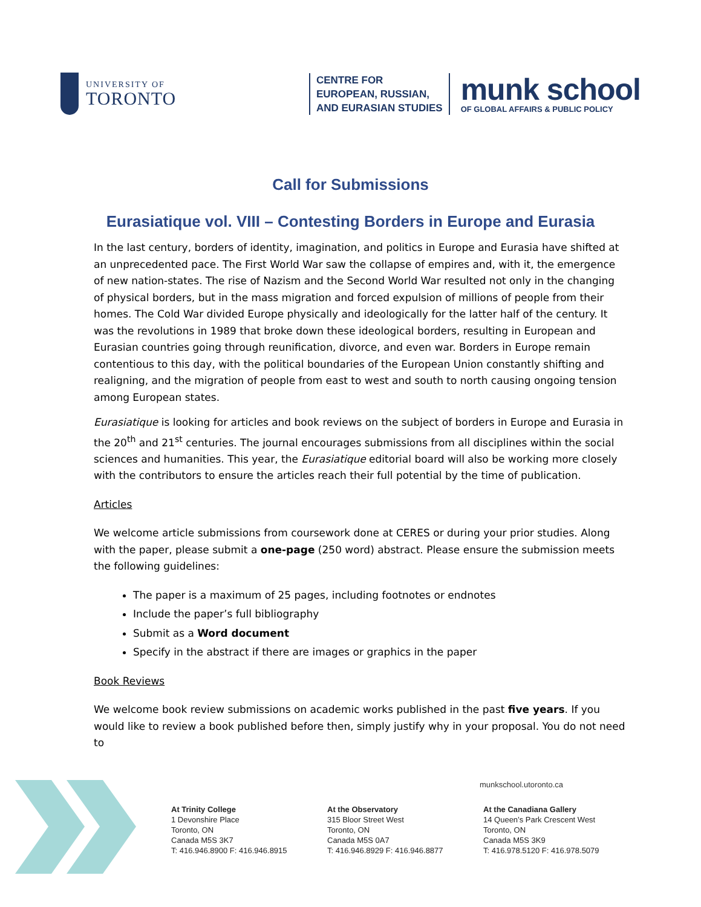UNIVERSITY OF
TORONTO
CENTRE FOR
EUROPEAN, RUSSIAN,
AND EURASIAN STUDIES
munk school
OF GLOBAL AFFAIRS & PUBLIC POLICY
Call for Submissions
Eurasiatique vol. VIII – Contesting Borders in Europe and Eurasia
In the last century, borders of identity, imagination, and politics in Europe and Eurasia have shifted at an unprecedented pace. The First World War saw the collapse of empires and, with it, the emergence of new nation-states. The rise of Nazism and the Second World War resulted not only in the changing of physical borders, but in the mass migration and forced expulsion of millions of people from their homes. The Cold War divided Europe physically and ideologically for the latter half of the century. It was the revolutions in 1989 that broke down these ideological borders, resulting in European and Eurasian countries going through reunification, divorce, and even war. Borders in Europe remain contentious to this day, with the political boundaries of the European Union constantly shifting and realigning, and the migration of people from east to west and south to north causing ongoing tension among European states.
Eurasiatique is looking for articles and book reviews on the subject of borders in Europe and Eurasia in the 20<sup>th</sup> and 21<sup>st</sup> centuries. The journal encourages submissions from all disciplines within the social sciences and humanities. This year, the Eurasiatique editorial board will also be working more closely with the contributors to ensure the articles reach their full potential by the time of publication.
Articles
We welcome article submissions from coursework done at CERES or during your prior studies. Along with the paper, please submit a one-page (250 word) abstract. Please ensure the submission meets the following guidelines:
The paper is a maximum of 25 pages, including footnotes or endnotes
Include the paper’s full bibliography
Submit as a Word document
Specify in the abstract if there are images or graphics in the paper
Book Reviews
We welcome book review submissions on academic works published in the past five years. If you would like to review a book published before then, simply justify why in your proposal. You do not need to
munkschool.utoronto.ca
At Trinity College
1 Devonshire Place
Toronto, ON
Canada M5S 3K7
T: 416.946.8900 F: 416.946.8915
At the Observatory
315 Bloor Street West
Toronto, ON
Canada M5S 0A7
T: 416.946.8929 F: 416.946.8877
At the Canadiana Gallery
14 Queen’s Park Crescent West
Toronto, ON
Canada M5S 3K9
T: 416.978.5120 F: 416.978.5079